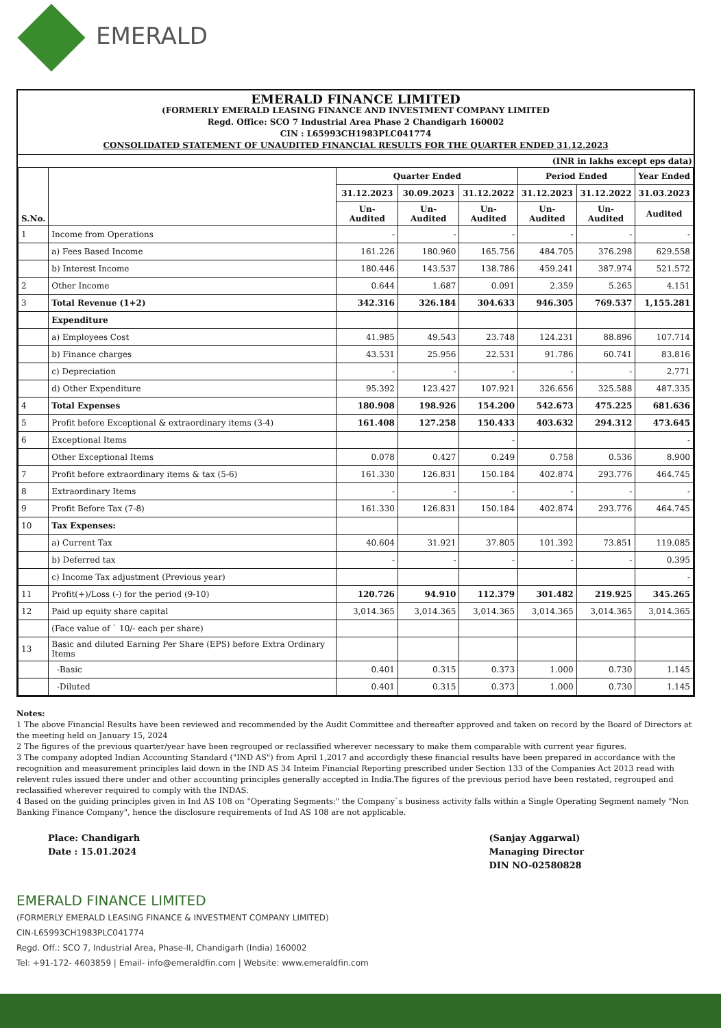EMERALD
EMERALD FINANCE LIMITED
(FORMERLY EMERALD LEASING FINANCE AND INVESTMENT COMPANY LIMITED
Regd. Office: SCO 7 Industrial Area Phase 2 Chandigarh 160002
CIN : L65993CH1983PLC041774
CONSOLIDATED STATEMENT OF UNAUDITED FINANCIAL RESULTS FOR THE QUARTER ENDED 31.12.2023
(INR in lakhs except eps data)
| S.No. | | Quarter Ended | | | Period Ended | | Year Ended |
| --- | --- | --- | --- | --- | --- | --- | --- |
| | | 31.12.2023 | 30.09.2023 | 31.12.2022 | 31.12.2023 | 31.12.2022 | 31.03.2023 |
| | | Un- Audited | Un- Audited | Un-Audited | Un-Audited | Un-Audited | Audited |
| 1 | Income from Operations | - | - | - | - | - | - |
| | a) Fees Based Income | 161.226 | 180.960 | 165.756 | 484.705 | 376.298 | 629.558 |
| | b) Interest Income | 180.446 | 143.537 | 138.786 | 459.241 | 387.974 | 521.572 |
| 2 | Other Income | 0.644 | 1.687 | 0.091 | 2.359 | 5.265 | 4.151 |
| 3 | Total Revenue (1+2) | 342.316 | 326.184 | 304.633 | 946.305 | 769.537 | 1,155.281 |
| | Expenditure | | | | | | |
| | a) Employees Cost | 41.985 | 49.543 | 23.748 | 124.231 | 88.896 | 107.714 |
| | b) Finance charges | 43.531 | 25.956 | 22.531 | 91.786 | 60.741 | 83.816 |
| | c) Depreciation | - | - | - | - | - | 2.771 |
| | d) Other Expenditure | 95.392 | 123.427 | 107.921 | 326.656 | 325.588 | 487.335 |
| 4 | Total Expenses | 180.908 | 198.926 | 154.200 | 542.673 | 475.225 | 681.636 |
| 5 | Profit before Exceptional & extraordinary items (3-4) | 161.408 | 127.258 | 150.433 | 403.632 | 294.312 | 473.645 |
| 6 | Exceptional Items | | | - | | | - |
| | Other Exceptional Items | 0.078 | 0.427 | 0.249 | 0.758 | 0.536 | 8.900 |
| 7 | Profit before extraordinary items & tax (5-6) | 161.330 | 126.831 | 150.184 | 402.874 | 293.776 | 464.745 |
| 8 | Extraordinary Items | - | - | - | - | - | - |
| 9 | Profit Before Tax (7-8) | 161.330 | 126.831 | 150.184 | 402.874 | 293.776 | 464.745 |
| 10 | Tax Expenses: | | | | | | |
| | a) Current Tax | 40.604 | 31.921 | 37.805 | 101.392 | 73.851 | 119.085 |
| | b) Deferred tax | - | - | - | - | - | 0.395 |
| | c) Income Tax adjustment (Previous year) | | | | | | - |
| 11 | Profit(+)/Loss (-) for the period (9-10) | 120.726 | 94.910 | 112.379 | 301.482 | 219.925 | 345.265 |
| 12 | Paid up equity share capital | 3,014.365 | 3,014.365 | 3,014.365 | 3,014.365 | 3,014.365 | 3,014.365 |
| | (Face value of ` 10/- each per share) | | | | | | |
| 13 | Basic and diluted Earning Per Share (EPS) before Extra Ordinary Items | | | | | | |
| | -Basic | 0.401 | 0.315 | 0.373 | 1.000 | 0.730 | 1.145 |
| | -Diluted | 0.401 | 0.315 | 0.373 | 1.000 | 0.730 | 1.145 |
Notes:
1 The above Financial Results have been reviewed and recommended by the Audit Committee and thereafter approved and taken on record by the Board of Directors at the meeting held on January 15, 2024
2 The figures of the previous quarter/year have been regrouped or reclassified wherever necessary to make them comparable with current year figures.
3 The company adopted Indian Accounting Standard ("IND AS") from April 1,2017 and accordigly these financial results have been prepared in accordance with the recognition and measurement principles laid down in the IND AS 34 Inteim Financial Reporting prescribed under Section 133 of the Companies Act 2013 read with relevent rules issued there under and other accounting principles generally accepted in India.The figures of the previous period have been restated, regrouped and reclassified wherever required to comply with the INDAS.
4 Based on the guiding principles given in Ind AS 108 on "Operating Segments:" the Company`s business activity falls within a Single Operating Segment namely "Non Banking Finance Company", hence the disclosure requirements of Ind AS 108 are not applicable.
Place: Chandigarh
Date : 15.01.2024
(Sanjay Aggarwal)
Managing Director
DIN NO-02580828
EMERALD FINANCE LIMITED
(FORMERLY EMERALD LEASING FINANCE & INVESTMENT COMPANY LIMITED)
CIN-L65993CH1983PLC041774
Regd. Off.: SCO 7, Industrial Area, Phase-II, Chandigarh (India) 160002
Tel: +91-172- 4603859 | Email- info@emeraldfin.com | Website: www.emeraldfin.com